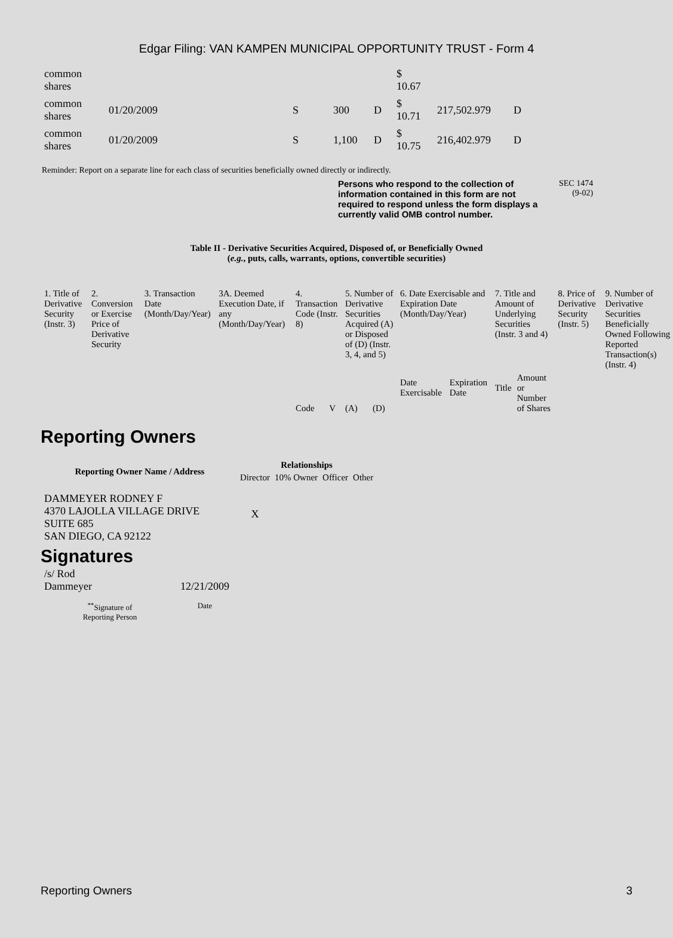Edgar Filing: VAN KAMPEN MUNICIPAL OPPORTUNITY TRUST - Form 4
| common shares | | | | | $ 10.67 | | |
| common shares | 01/20/2009 | S | 300 | D | $ 10.71 | 217,502.979 | D |
| common shares | 01/20/2009 | S | 1,100 | D | $ 10.75 | 216,402.979 | D |
Reminder: Report on a separate line for each class of securities beneficially owned directly or indirectly.
Persons who respond to the collection of information contained in this form are not required to respond unless the form displays a currently valid OMB control number. SEC 1474
(9-02)
Table II - Derivative Securities Acquired, Disposed of, or Beneficially Owned
(e.g., puts, calls, warrants, options, convertible securities)
| 1. Title of Derivative Security (Instr. 3) | 2. Conversion or Exercise Price of Derivative Security | 3. Transaction Date (Month/Day/Year) | 3A. Deemed Execution Date, if any (Month/Day/Year) | 4. Transaction Code (Instr. 8) | | 5. Number of Derivative Securities Acquired (A) or Disposed of (D) (Instr. 3, 4, and 5) | | 6. Date Exercisable and Expiration Date (Month/Day/Year) | | 7. Title and Amount of Underlying Securities (Instr. 3 and 4) | | 8. Price of Derivative Security (Instr. 5) | 9. Number of Derivative Securities Beneficially Owned Following Reported Transaction(s) (Instr. 4) |
| | | | | Code | V | (A) | (D) | Date Exercisable | Expiration Date | Title | Amount or Number of Shares | | |
Reporting Owners
| Reporting Owner Name / Address | Relationships | | | |
| --- | --- | --- | --- | --- |
| | Director | 10% Owner | Officer | Other |
| DAMMEYER RODNEY F 4370 LAJOLLA VILLAGE DRIVE SUITE 685 SAN DIEGO, CA 92122 | X | | | |
Signatures
| /s/ Rod Dammeyer | 12/21/2009 |
| <sup>**</sup> Signature of Reporting Person | Date |
Reporting Owners 3